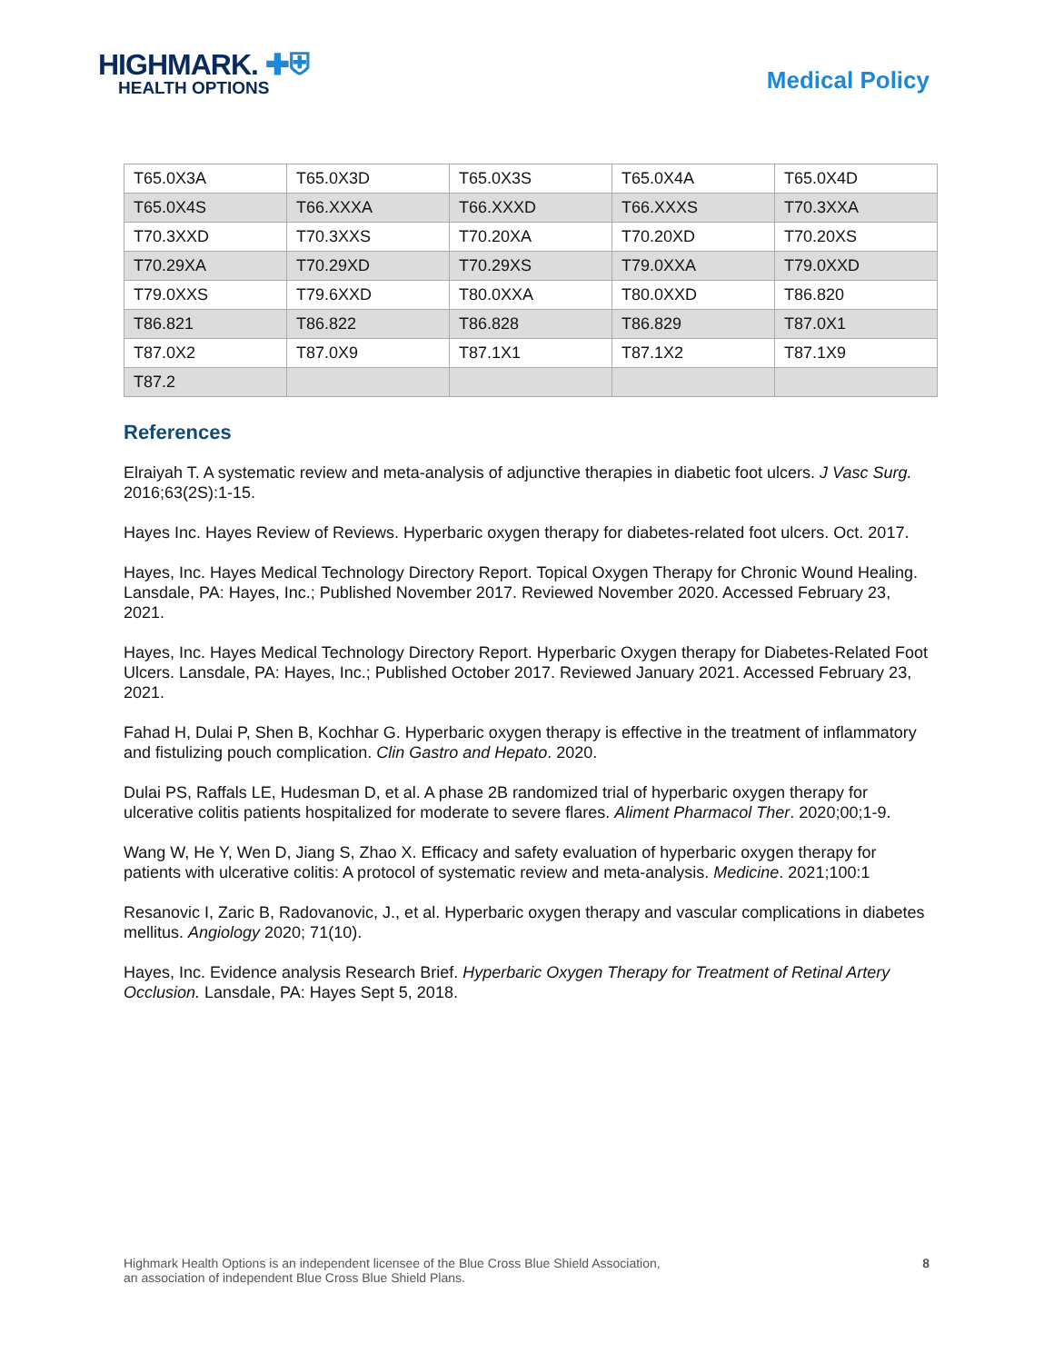HIGHMARK. ✚⛨
HEALTH OPTIONS
Medical Policy
| T65.0X3A | T65.0X3D | T65.0X3S | T65.0X4A | T65.0X4D |
| T65.0X4S | T66.XXXA | T66.XXXD | T66.XXXS | T70.3XXA |
| T70.3XXD | T70.3XXS | T70.20XA | T70.20XD | T70.20XS |
| T70.29XA | T70.29XD | T70.29XS | T79.0XXA | T79.0XXD |
| T79.0XXS | T79.6XXD | T80.0XXA | T80.0XXD | T86.820 |
| T86.821 | T86.822 | T86.828 | T86.829 | T87.0X1 |
| T87.0X2 | T87.0X9 | T87.1X1 | T87.1X2 | T87.1X9 |
| T87.2 | | | | |
References
Elraiyah T. A systematic review and meta-analysis of adjunctive therapies in diabetic foot ulcers. J Vasc Surg. 2016;63(2S):1-15.
Hayes Inc. Hayes Review of Reviews. Hyperbaric oxygen therapy for diabetes-related foot ulcers. Oct. 2017.
Hayes, Inc. Hayes Medical Technology Directory Report. Topical Oxygen Therapy for Chronic Wound Healing. Lansdale, PA: Hayes, Inc.; Published November 2017. Reviewed November 2020. Accessed February 23, 2021.
Hayes, Inc. Hayes Medical Technology Directory Report. Hyperbaric Oxygen therapy for Diabetes-Related Foot Ulcers. Lansdale, PA: Hayes, Inc.; Published October 2017. Reviewed January 2021. Accessed February 23, 2021.
Fahad H, Dulai P, Shen B, Kochhar G. Hyperbaric oxygen therapy is effective in the treatment of inflammatory and fistulizing pouch complication. Clin Gastro and Hepato. 2020.
Dulai PS, Raffals LE, Hudesman D, et al. A phase 2B randomized trial of hyperbaric oxygen therapy for ulcerative colitis patients hospitalized for moderate to severe flares. Aliment Pharmacol Ther. 2020;00;1-9.
Wang W, He Y, Wen D, Jiang S, Zhao X. Efficacy and safety evaluation of hyperbaric oxygen therapy for patients with ulcerative colitis: A protocol of systematic review and meta-analysis. Medicine. 2021;100:1
Resanovic I, Zaric B, Radovanovic, J., et al. Hyperbaric oxygen therapy and vascular complications in diabetes mellitus. Angiology 2020; 71(10).
Hayes, Inc. Evidence analysis Research Brief. Hyperbaric Oxygen Therapy for Treatment of Retinal Artery Occlusion. Lansdale, PA: Hayes Sept 5, 2018.
Highmark Health Options is an independent licensee of the Blue Cross Blue Shield Association,
an association of independent Blue Cross Blue Shield Plans.
8